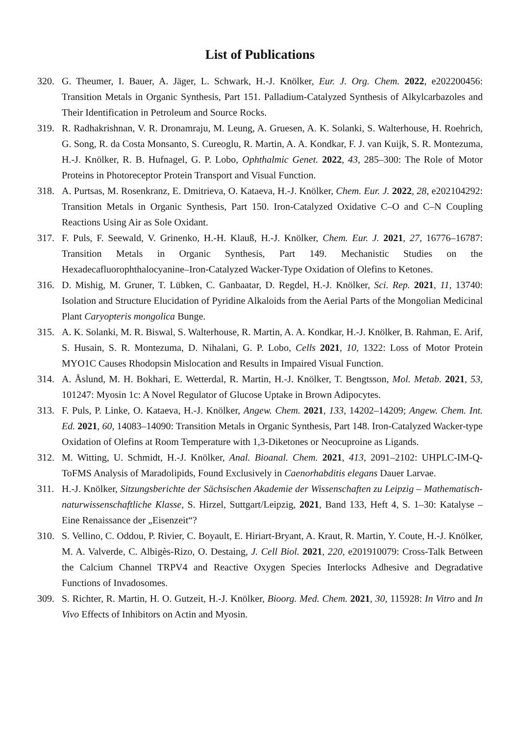List of Publications
320. G. Theumer, I. Bauer, A. Jäger, L. Schwark, H.-J. Knölker, Eur. J. Org. Chem. 2022, e202200456: Transition Metals in Organic Synthesis, Part 151. Palladium-Catalyzed Synthesis of Alkylcarbazoles and Their Identification in Petroleum and Source Rocks.
319. R. Radhakrishnan, V. R. Dronamraju, M. Leung, A. Gruesen, A. K. Solanki, S. Walterhouse, H. Roehrich, G. Song, R. da Costa Monsanto, S. Cureoglu, R. Martin, A. A. Kondkar, F. J. van Kuijk, S. R. Montezuma, H.-J. Knölker, R. B. Hufnagel, G. P. Lobo, Ophthalmic Genet. 2022, 43, 285–300: The Role of Motor Proteins in Photoreceptor Protein Transport and Visual Function.
318. A. Purtsas, M. Rosenkranz, E. Dmitrieva, O. Kataeva, H.-J. Knölker, Chem. Eur. J. 2022, 28, e202104292: Transition Metals in Organic Synthesis, Part 150. Iron-Catalyzed Oxidative C–O and C–N Coupling Reactions Using Air as Sole Oxidant.
317. F. Puls, F. Seewald, V. Grinenko, H.-H. Klauß, H.-J. Knölker, Chem. Eur. J. 2021, 27, 16776–16787: Transition Metals in Organic Synthesis, Part 149. Mechanistic Studies on the Hexadecafluorophthalocyanine–Iron-Catalyzed Wacker-Type Oxidation of Olefins to Ketones.
316. D. Mishig, M. Gruner, T. Lübken, C. Ganbaatar, D. Regdel, H.-J. Knölker, Sci. Rep. 2021, 11, 13740: Isolation and Structure Elucidation of Pyridine Alkaloids from the Aerial Parts of the Mongolian Medicinal Plant Caryopteris mongolica Bunge.
315. A. K. Solanki, M. R. Biswal, S. Walterhouse, R. Martin, A. A. Kondkar, H.-J. Knölker, B. Rahman, E. Arif, S. Husain, S. R. Montezuma, D. Nihalani, G. P. Lobo, Cells 2021, 10, 1322: Loss of Motor Protein MYO1C Causes Rhodopsin Mislocation and Results in Impaired Visual Function.
314. A. Åslund, M. H. Bokhari, E. Wetterdal, R. Martin, H.-J. Knölker, T. Bengtsson, Mol. Metab. 2021, 53, 101247: Myosin 1c: A Novel Regulator of Glucose Uptake in Brown Adipocytes.
313. F. Puls, P. Linke, O. Kataeva, H.-J. Knölker, Angew. Chem. 2021, 133, 14202–14209; Angew. Chem. Int. Ed. 2021, 60, 14083–14090: Transition Metals in Organic Synthesis, Part 148. Iron-Catalyzed Wacker-type Oxidation of Olefins at Room Temperature with 1,3-Diketones or Neocuproine as Ligands.
312. M. Witting, U. Schmidt, H.-J. Knölker, Anal. Bioanal. Chem. 2021, 413, 2091–2102: UHPLC-IM-Q-ToFMS Analysis of Maradolipids, Found Exclusively in Caenorhabditis elegans Dauer Larvae.
311. H.-J. Knölker, Sitzungsberichte der Sächsischen Akademie der Wissenschaften zu Leipzig – Mathematisch-naturwissenschaftliche Klasse, S. Hirzel, Suttgart/Leipzig, 2021, Band 133, Heft 4, S. 1–30: Katalyse – Eine Renaissance der „Eisenzeit“?
310. S. Vellino, C. Oddou, P. Rivier, C. Boyault, E. Hiriart-Bryant, A. Kraut, R. Martin, Y. Coute, H.-J. Knölker, M. A. Valverde, C. Albigès-Rizo, O. Destaing, J. Cell Biol. 2021, 220, e201910079: Cross-Talk Between the Calcium Channel TRPV4 and Reactive Oxygen Species Interlocks Adhesive and Degradative Functions of Invadosomes.
309. S. Richter, R. Martin, H. O. Gutzeit, H.-J. Knölker, Bioorg. Med. Chem. 2021, 30, 115928: In Vitro and In Vivo Effects of Inhibitors on Actin and Myosin.